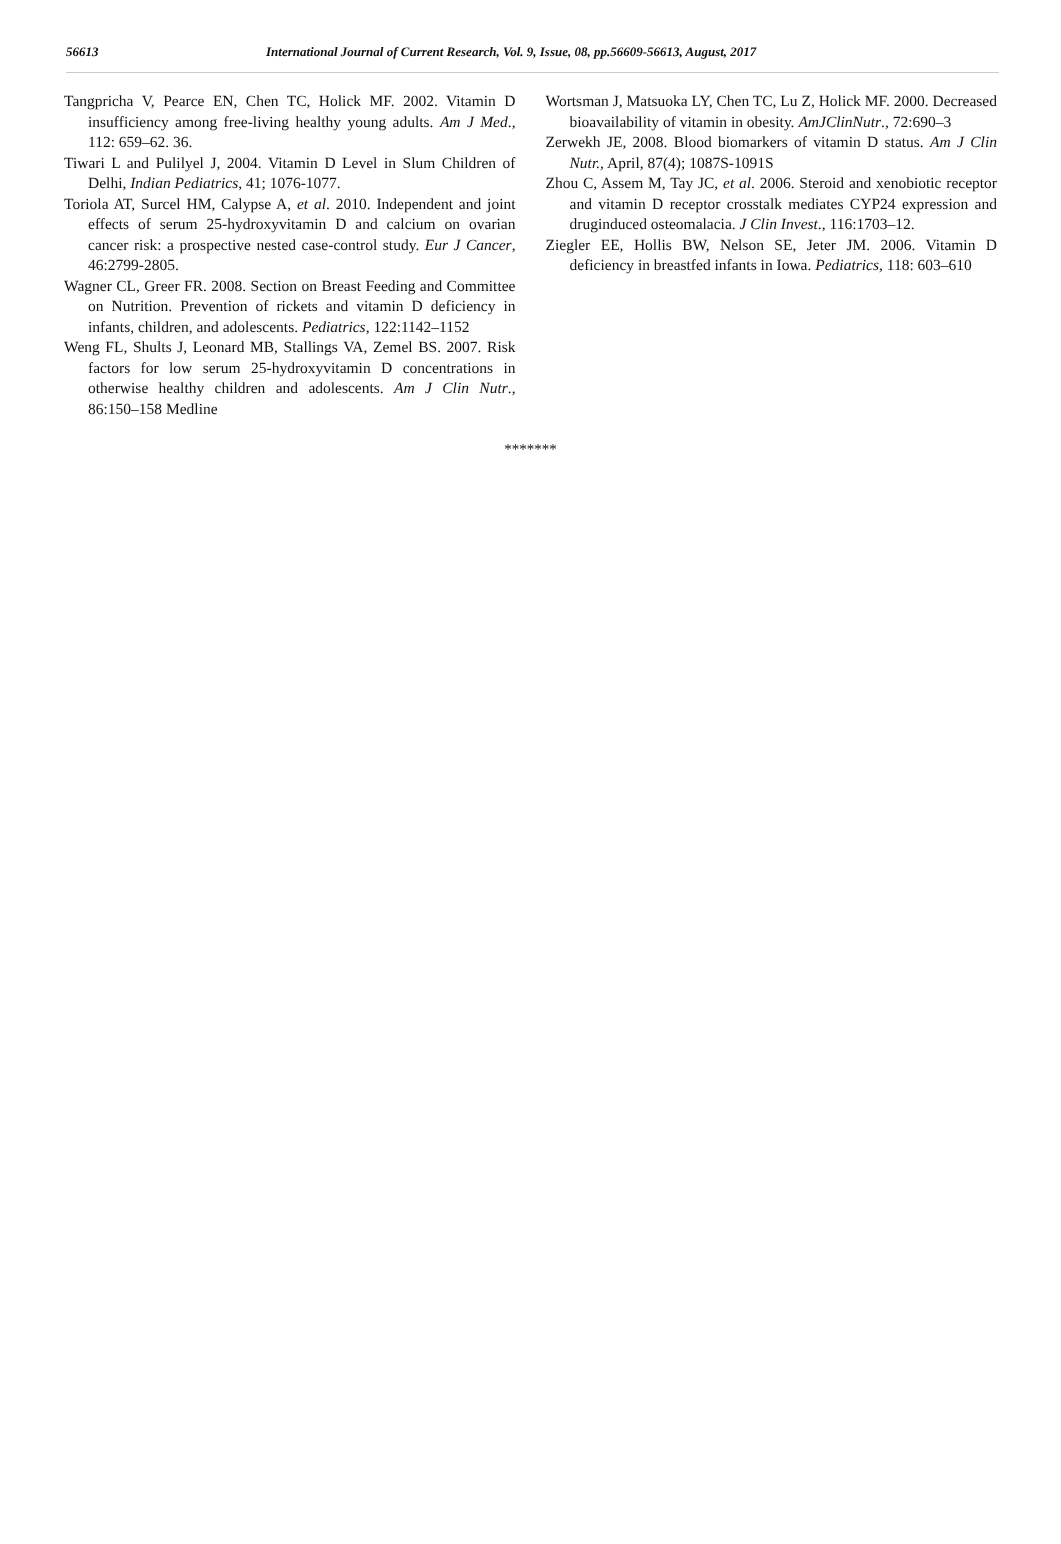56613 International Journal of Current Research, Vol. 9, Issue, 08, pp.56609-56613, August, 2017
Tangpricha V, Pearce EN, Chen TC, Holick MF. 2002. Vitamin D insufficiency among free-living healthy young adults. Am J Med., 112: 659–62. 36.
Tiwari L and Pulilyel J, 2004. Vitamin D Level in Slum Children of Delhi, Indian Pediatrics, 41; 1076-1077.
Toriola AT, Surcel HM, Calypse A, et al. 2010. Independent and joint effects of serum 25-hydroxyvitamin D and calcium on ovarian cancer risk: a prospective nested case-control study. Eur J Cancer, 46:2799-2805.
Wagner CL, Greer FR. 2008. Section on Breast Feeding and Committee on Nutrition. Prevention of rickets and vitamin D deficiency in infants, children, and adolescents. Pediatrics, 122:1142–1152
Weng FL, Shults J, Leonard MB, Stallings VA, Zemel BS. 2007. Risk factors for low serum 25-hydroxyvitamin D concentrations in otherwise healthy children and adolescents. Am J Clin Nutr., 86:150–158 Medline
Wortsman J, Matsuoka LY, Chen TC, Lu Z, Holick MF. 2000. Decreased bioavailability of vitamin in obesity. AmJClinNutr., 72:690–3
Zerwekh JE, 2008. Blood biomarkers of vitamin D status. Am J Clin Nutr., April, 87(4); 1087S-1091S
Zhou C, Assem M, Tay JC, et al. 2006. Steroid and xenobiotic receptor and vitamin D receptor crosstalk mediates CYP24 expression and druginduced osteomalacia. J Clin Invest., 116:1703–12.
Ziegler EE, Hollis BW, Nelson SE, Jeter JM. 2006. Vitamin D deficiency in breastfed infants in Iowa. Pediatrics, 118: 603–610
*******